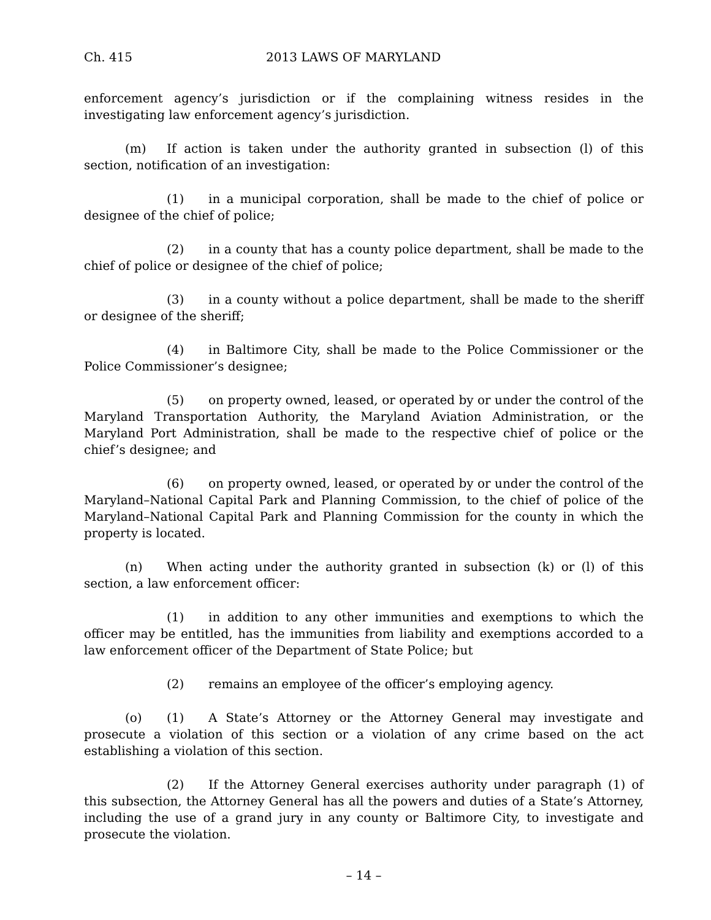Ch. 415 2013 LAWS OF MARYLAND
enforcement agency’s jurisdiction or if the complaining witness resides in the investigating law enforcement agency’s jurisdiction.
(m) If action is taken under the authority granted in subsection (l) of this section, notification of an investigation:
(1) in a municipal corporation, shall be made to the chief of police or designee of the chief of police;
(2) in a county that has a county police department, shall be made to the chief of police or designee of the chief of police;
(3) in a county without a police department, shall be made to the sheriff or designee of the sheriff;
(4) in Baltimore City, shall be made to the Police Commissioner or the Police Commissioner’s designee;
(5) on property owned, leased, or operated by or under the control of the Maryland Transportation Authority, the Maryland Aviation Administration, or the Maryland Port Administration, shall be made to the respective chief of police or the chief’s designee; and
(6) on property owned, leased, or operated by or under the control of the Maryland–National Capital Park and Planning Commission, to the chief of police of the Maryland–National Capital Park and Planning Commission for the county in which the property is located.
(n) When acting under the authority granted in subsection (k) or (l) of this section, a law enforcement officer:
(1) in addition to any other immunities and exemptions to which the officer may be entitled, has the immunities from liability and exemptions accorded to a law enforcement officer of the Department of State Police; but
(2) remains an employee of the officer’s employing agency.
(o) (1) A State’s Attorney or the Attorney General may investigate and prosecute a violation of this section or a violation of any crime based on the act establishing a violation of this section.
(2) If the Attorney General exercises authority under paragraph (1) of this subsection, the Attorney General has all the powers and duties of a State’s Attorney, including the use of a grand jury in any county or Baltimore City, to investigate and prosecute the violation.
– 14 –